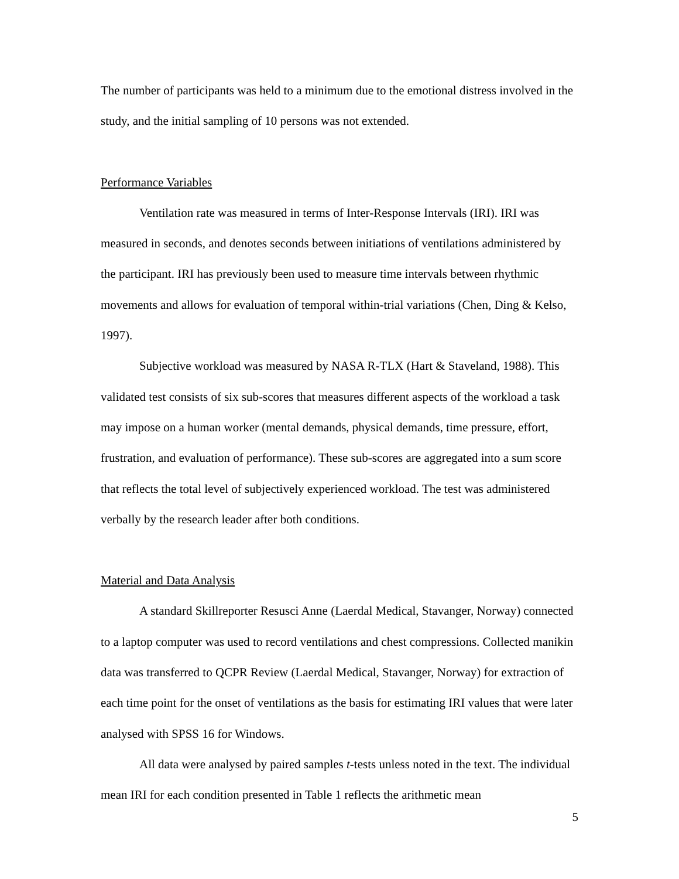The number of participants was held to a minimum due to the emotional distress involved in the study, and the initial sampling of 10 persons was not extended.
Performance Variables
Ventilation rate was measured in terms of Inter-Response Intervals (IRI). IRI was measured in seconds, and denotes seconds between initiations of ventilations administered by the participant. IRI has previously been used to measure time intervals between rhythmic movements and allows for evaluation of temporal within-trial variations (Chen, Ding & Kelso, 1997).
Subjective workload was measured by NASA R-TLX (Hart & Staveland, 1988). This validated test consists of six sub-scores that measures different aspects of the workload a task may impose on a human worker (mental demands, physical demands, time pressure, effort, frustration, and evaluation of performance). These sub-scores are aggregated into a sum score that reflects the total level of subjectively experienced workload. The test was administered verbally by the research leader after both conditions.
Material and Data Analysis
A standard Skillreporter Resusci Anne (Laerdal Medical, Stavanger, Norway) connected to a laptop computer was used to record ventilations and chest compressions. Collected manikin data was transferred to QCPR Review (Laerdal Medical, Stavanger, Norway) for extraction of each time point for the onset of ventilations as the basis for estimating IRI values that were later analysed with SPSS 16 for Windows.
All data were analysed by paired samples t-tests unless noted in the text. The individual mean IRI for each condition presented in Table 1 reflects the arithmetic mean
5